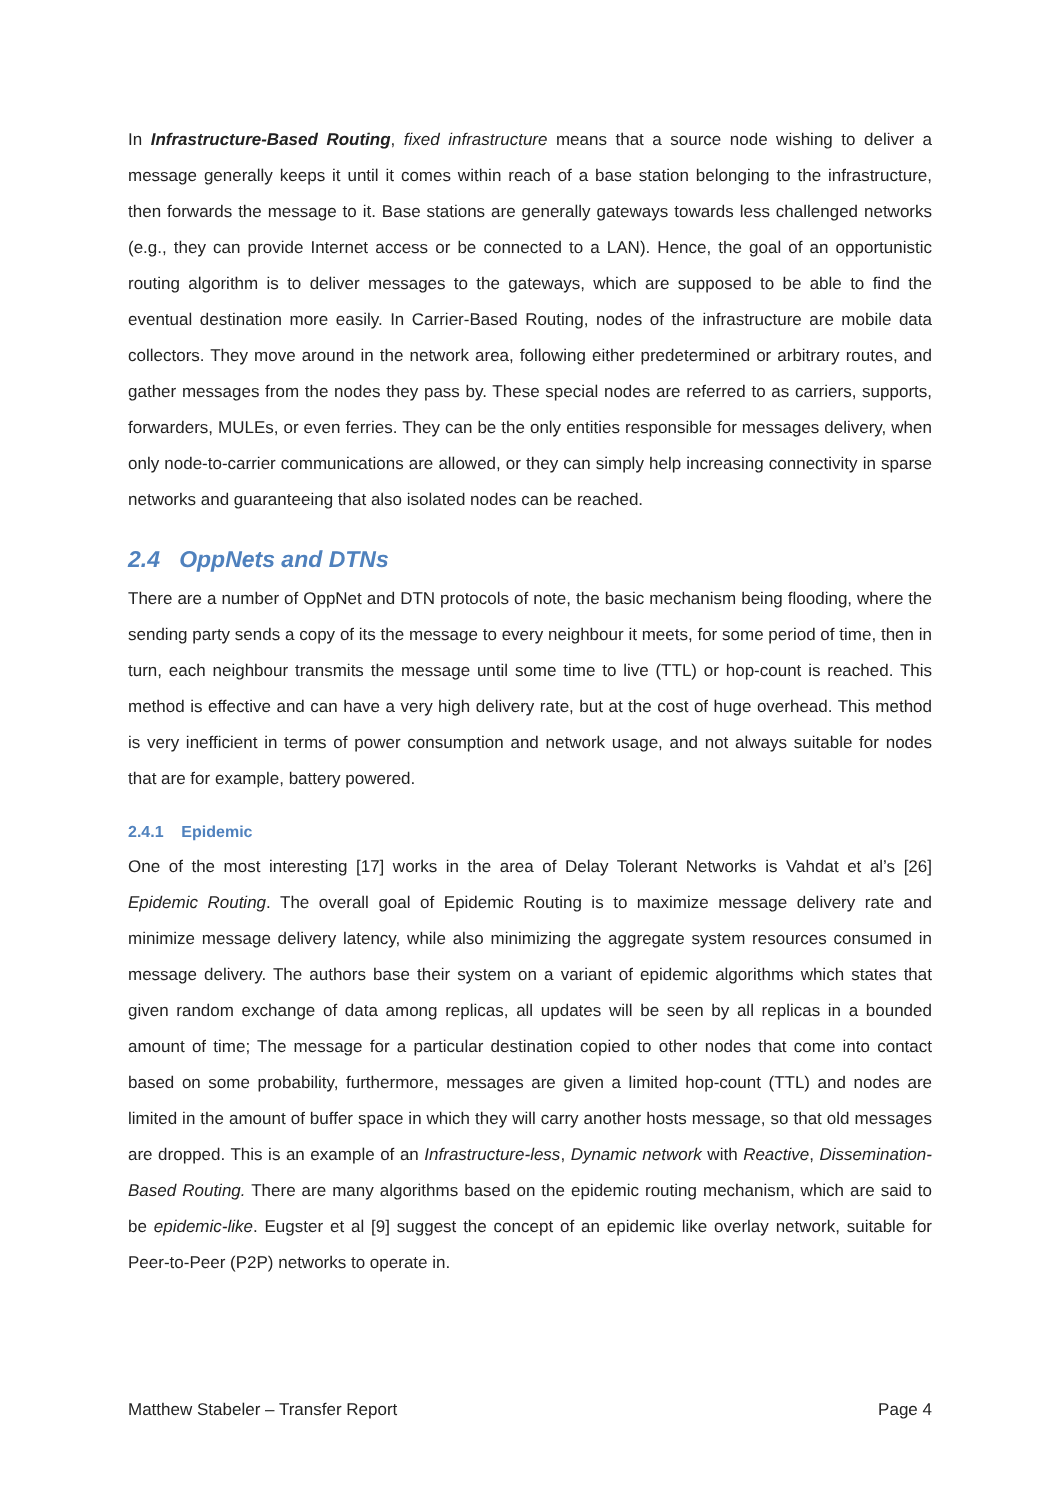In Infrastructure-Based Routing, fixed infrastructure means that a source node wishing to deliver a message generally keeps it until it comes within reach of a base station belonging to the infrastructure, then forwards the message to it. Base stations are generally gateways towards less challenged networks (e.g., they can provide Internet access or be connected to a LAN). Hence, the goal of an opportunistic routing algorithm is to deliver messages to the gateways, which are supposed to be able to find the eventual destination more easily. In Carrier-Based Routing, nodes of the infrastructure are mobile data collectors. They move around in the network area, following either predetermined or arbitrary routes, and gather messages from the nodes they pass by. These special nodes are referred to as carriers, supports, forwarders, MULEs, or even ferries. They can be the only entities responsible for messages delivery, when only node-to-carrier communications are allowed, or they can simply help increasing connectivity in sparse networks and guaranteeing that also isolated nodes can be reached.
2.4 OppNets and DTNs
There are a number of OppNet and DTN protocols of note, the basic mechanism being flooding, where the sending party sends a copy of its the message to every neighbour it meets, for some period of time, then in turn, each neighbour transmits the message until some time to live (TTL) or hop-count is reached. This method is effective and can have a very high delivery rate, but at the cost of huge overhead. This method is very inefficient in terms of power consumption and network usage, and not always suitable for nodes that are for example, battery powered.
2.4.1 Epidemic
One of the most interesting [17] works in the area of Delay Tolerant Networks is Vahdat et al’s [26] Epidemic Routing. The overall goal of Epidemic Routing is to maximize message delivery rate and minimize message delivery latency, while also minimizing the aggregate system resources consumed in message delivery. The authors base their system on a variant of epidemic algorithms which states that given random exchange of data among replicas, all updates will be seen by all replicas in a bounded amount of time; The message for a particular destination copied to other nodes that come into contact based on some probability, furthermore, messages are given a limited hop-count (TTL) and nodes are limited in the amount of buffer space in which they will carry another hosts message, so that old messages are dropped. This is an example of an Infrastructure-less, Dynamic network with Reactive, Dissemination-Based Routing. There are many algorithms based on the epidemic routing mechanism, which are said to be epidemic-like. Eugster et al [9] suggest the concept of an epidemic like overlay network, suitable for Peer-to-Peer (P2P) networks to operate in.
Matthew Stabeler – Transfer Report Page 4